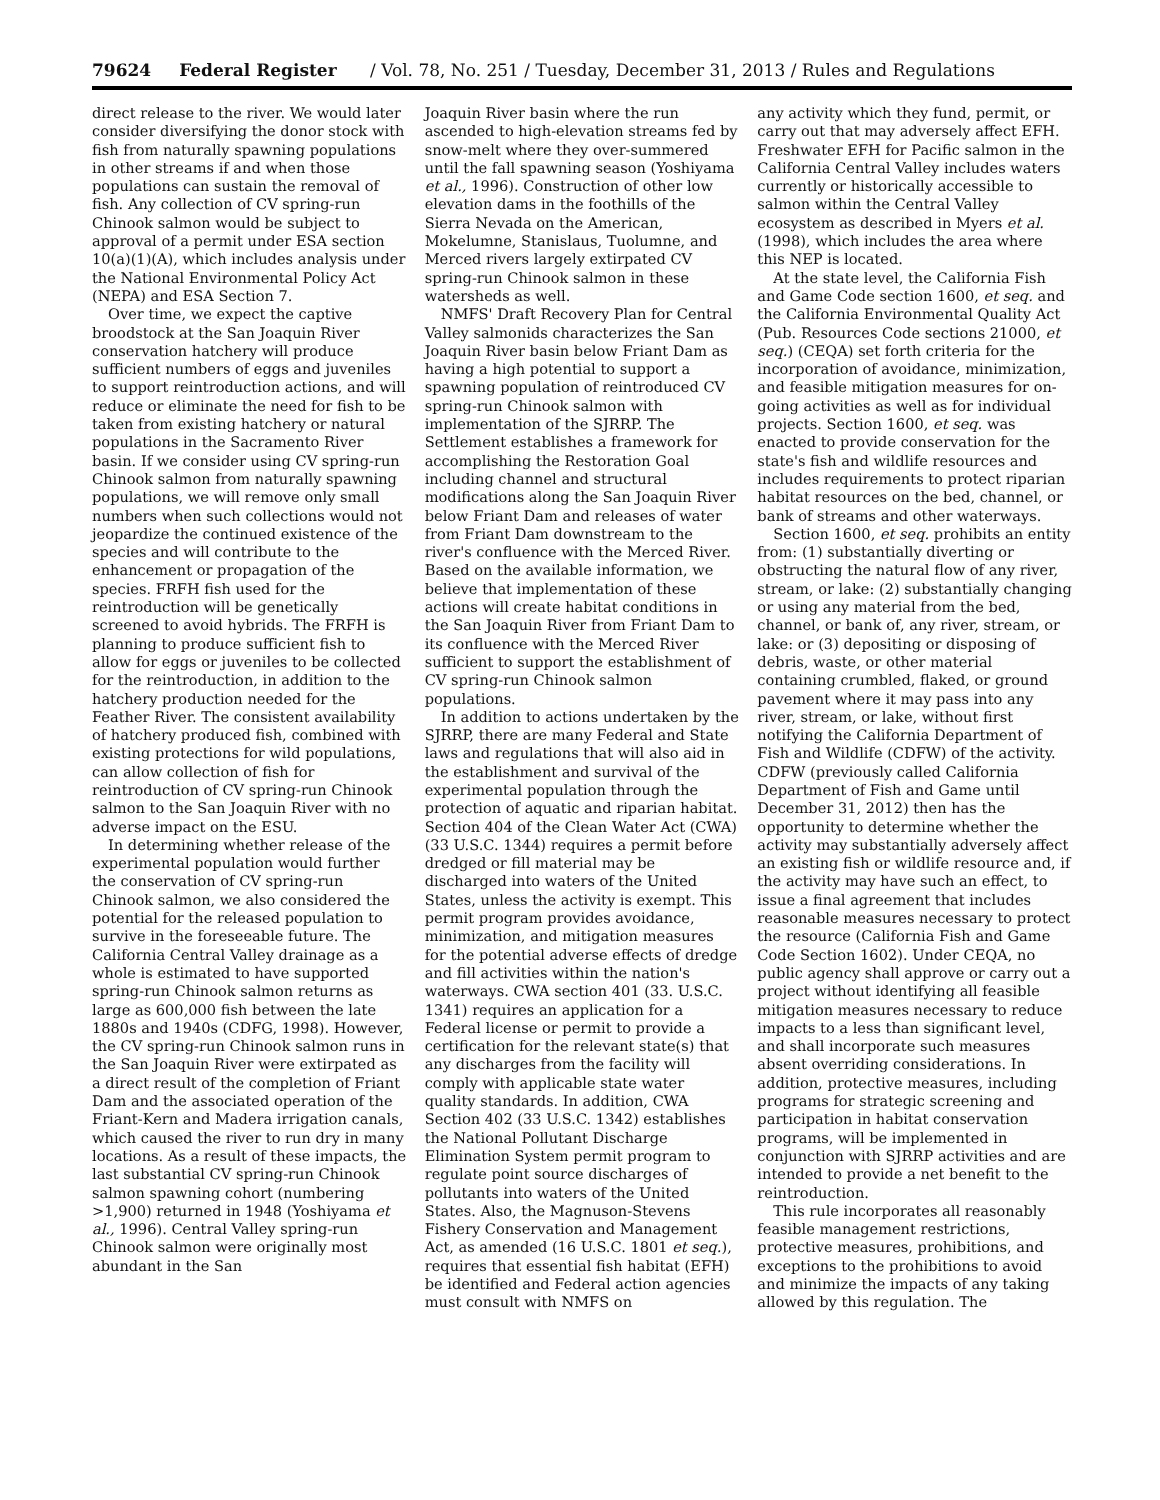79624 Federal Register / Vol. 78, No. 251 / Tuesday, December 31, 2013 / Rules and Regulations
direct release to the river. We would later consider diversifying the donor stock with fish from naturally spawning populations in other streams if and when those populations can sustain the removal of fish. Any collection of CV spring-run Chinook salmon would be subject to approval of a permit under ESA section 10(a)(1)(A), which includes analysis under the National Environmental Policy Act (NEPA) and ESA Section 7.
Over time, we expect the captive broodstock at the San Joaquin River conservation hatchery will produce sufficient numbers of eggs and juveniles to support reintroduction actions, and will reduce or eliminate the need for fish to be taken from existing hatchery or natural populations in the Sacramento River basin. If we consider using CV spring-run Chinook salmon from naturally spawning populations, we will remove only small numbers when such collections would not jeopardize the continued existence of the species and will contribute to the enhancement or propagation of the species. FRFH fish used for the reintroduction will be genetically screened to avoid hybrids. The FRFH is planning to produce sufficient fish to allow for eggs or juveniles to be collected for the reintroduction, in addition to the hatchery production needed for the Feather River. The consistent availability of hatchery produced fish, combined with existing protections for wild populations, can allow collection of fish for reintroduction of CV spring-run Chinook salmon to the San Joaquin River with no adverse impact on the ESU.
In determining whether release of the experimental population would further the conservation of CV spring-run Chinook salmon, we also considered the potential for the released population to survive in the foreseeable future. The California Central Valley drainage as a whole is estimated to have supported spring-run Chinook salmon returns as large as 600,000 fish between the late 1880s and 1940s (CDFG, 1998). However, the CV spring-run Chinook salmon runs in the San Joaquin River were extirpated as a direct result of the completion of Friant Dam and the associated operation of the Friant-Kern and Madera irrigation canals, which caused the river to run dry in many locations. As a result of these impacts, the last substantial CV spring-run Chinook salmon spawning cohort (numbering >1,900) returned in 1948 (Yoshiyama et al., 1996). Central Valley spring-run Chinook salmon were originally most abundant in the San
Joaquin River basin where the run ascended to high-elevation streams fed by snow-melt where they over-summered until the fall spawning season (Yoshiyama et al., 1996). Construction of other low elevation dams in the foothills of the Sierra Nevada on the American, Mokelumne, Stanislaus, Tuolumne, and Merced rivers largely extirpated CV spring-run Chinook salmon in these watersheds as well.
NMFS' Draft Recovery Plan for Central Valley salmonids characterizes the San Joaquin River basin below Friant Dam as having a high potential to support a spawning population of reintroduced CV spring-run Chinook salmon with implementation of the SJRRP. The Settlement establishes a framework for accomplishing the Restoration Goal including channel and structural modifications along the San Joaquin River below Friant Dam and releases of water from Friant Dam downstream to the river's confluence with the Merced River. Based on the available information, we believe that implementation of these actions will create habitat conditions in the San Joaquin River from Friant Dam to its confluence with the Merced River sufficient to support the establishment of CV spring-run Chinook salmon populations.
In addition to actions undertaken by the SJRRP, there are many Federal and State laws and regulations that will also aid in the establishment and survival of the experimental population through the protection of aquatic and riparian habitat. Section 404 of the Clean Water Act (CWA) (33 U.S.C. 1344) requires a permit before dredged or fill material may be discharged into waters of the United States, unless the activity is exempt. This permit program provides avoidance, minimization, and mitigation measures for the potential adverse effects of dredge and fill activities within the nation's waterways. CWA section 401 (33. U.S.C. 1341) requires an application for a Federal license or permit to provide a certification for the relevant state(s) that any discharges from the facility will comply with applicable state water quality standards. In addition, CWA Section 402 (33 U.S.C. 1342) establishes the National Pollutant Discharge Elimination System permit program to regulate point source discharges of pollutants into waters of the United States. Also, the Magnuson-Stevens Fishery Conservation and Management Act, as amended (16 U.S.C. 1801 et seq.), requires that essential fish habitat (EFH) be identified and Federal action agencies must consult with NMFS on
any activity which they fund, permit, or carry out that may adversely affect EFH. Freshwater EFH for Pacific salmon in the California Central Valley includes waters currently or historically accessible to salmon within the Central Valley ecosystem as described in Myers et al. (1998), which includes the area where this NEP is located.
At the state level, the California Fish and Game Code section 1600, et seq. and the California Environmental Quality Act (Pub. Resources Code sections 21000, et seq.) (CEQA) set forth criteria for the incorporation of avoidance, minimization, and feasible mitigation measures for on-going activities as well as for individual projects. Section 1600, et seq. was enacted to provide conservation for the state's fish and wildlife resources and includes requirements to protect riparian habitat resources on the bed, channel, or bank of streams and other waterways.
Section 1600, et seq. prohibits an entity from: (1) substantially diverting or obstructing the natural flow of any river, stream, or lake: (2) substantially changing or using any material from the bed, channel, or bank of, any river, stream, or lake: or (3) depositing or disposing of debris, waste, or other material containing crumbled, flaked, or ground pavement where it may pass into any river, stream, or lake, without first notifying the California Department of Fish and Wildlife (CDFW) of the activity. CDFW (previously called California Department of Fish and Game until December 31, 2012) then has the opportunity to determine whether the activity may substantially adversely affect an existing fish or wildlife resource and, if the activity may have such an effect, to issue a final agreement that includes reasonable measures necessary to protect the resource (California Fish and Game Code Section 1602). Under CEQA, no public agency shall approve or carry out a project without identifying all feasible mitigation measures necessary to reduce impacts to a less than significant level, and shall incorporate such measures absent overriding considerations. In addition, protective measures, including programs for strategic screening and participation in habitat conservation programs, will be implemented in conjunction with SJRRP activities and are intended to provide a net benefit to the reintroduction.
This rule incorporates all reasonably feasible management restrictions, protective measures, prohibitions, and exceptions to the prohibitions to avoid and minimize the impacts of any taking allowed by this regulation. The